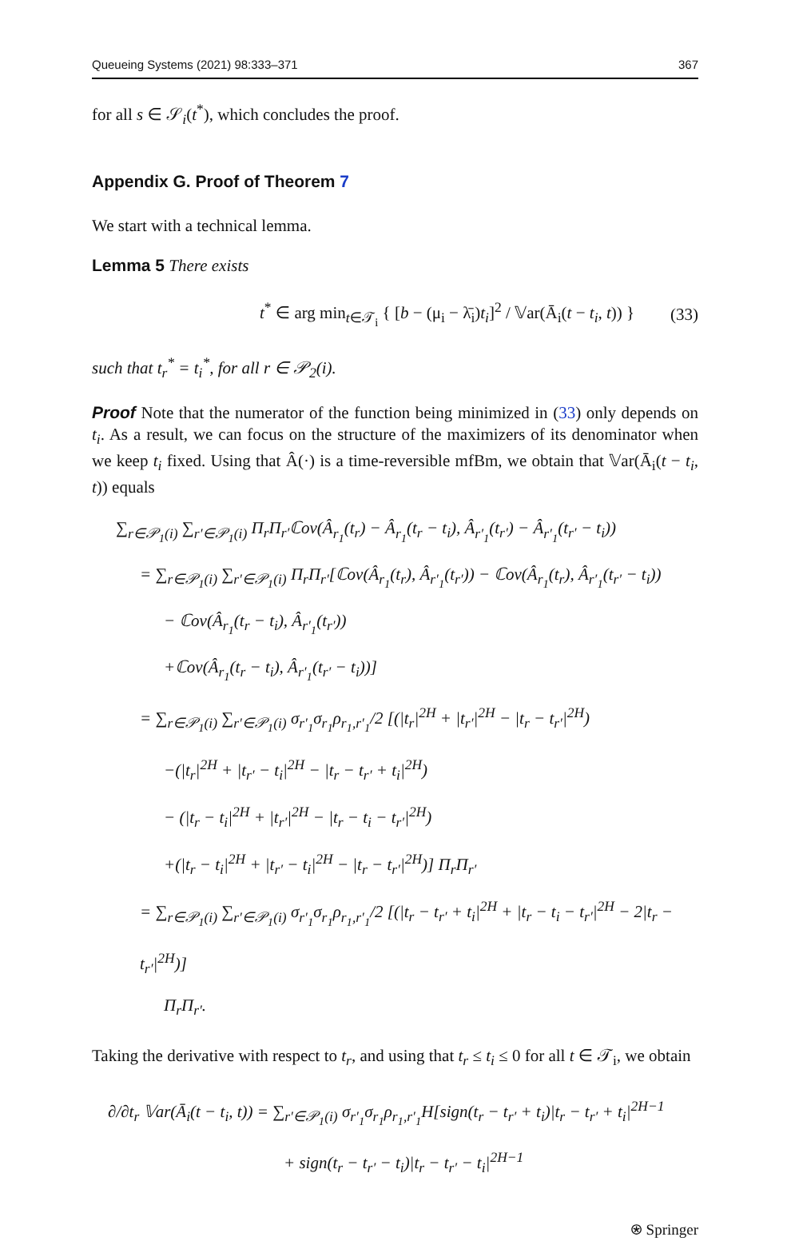Queueing Systems (2021) 98:333–371 367
for all s ∈ 𝒮<sub>i</sub>(t<sup>*</sup>), which concludes the proof.
Appendix G. Proof of Theorem 7
We start with a technical lemma.
Lemma 5 There exists
t<sup>*</sup> ∈ arg min<sub>t∈𝒯<sub>i</sub></sub> { [b − (μ<sub>i</sub> − λ̄<sub>i</sub>)t<sub>i</sub>]<sup>2</sup> / 𝕍ar(Ā<sub>i</sub>(t − t<sub>i</sub>, t)) } (33)
such that t<sub>r</sub><sup>*</sup> = t<sub>i</sub><sup>*</sup>, for all r ∈ 𝒫<sub>2</sub>(i).
Proof Note that the numerator of the function being minimized in (33) only depends on t<sub>i</sub>. As a result, we can focus on the structure of the maximizers of its denominator when we keep t<sub>i</sub> fixed. Using that Â(·) is a time-reversible mfBm, we obtain that 𝕍ar(Ā<sub>i</sub>(t − t<sub>i</sub>, t)) equals
∑<sub>r∈𝒫<sub>1</sub>(i)</sub> ∑<sub>r′∈𝒫<sub>1</sub>(i)</sub> Π<sub>r</sub>Π<sub>r′</sub>ℂov(Â<sub>r<sub>1</sub></sub>(t<sub>r</sub>) − Â<sub>r<sub>1</sub></sub>(t<sub>r</sub> − t<sub>i</sub>), Â<sub>r′<sub>1</sub></sub>(t<sub>r′</sub>) − Â<sub>r′<sub>1</sub></sub>(t<sub>r′</sub> − t<sub>i</sub>))
= ∑<sub>r∈𝒫<sub>1</sub>(i)</sub> ∑<sub>r′∈𝒫<sub>1</sub>(i)</sub> Π<sub>r</sub>Π<sub>r′</sub>[ℂov(Â<sub>r<sub>1</sub></sub>(t<sub>r</sub>), Â<sub>r′<sub>1</sub></sub>(t<sub>r′</sub>)) − ℂov(Â<sub>r<sub>1</sub></sub>(t<sub>r</sub>), Â<sub>r′<sub>1</sub></sub>(t<sub>r′</sub> − t<sub>i</sub>))
− ℂov(Â<sub>r<sub>1</sub></sub>(t<sub>r</sub> − t<sub>i</sub>), Â<sub>r′<sub>1</sub></sub>(t<sub>r′</sub>))
+ℂov(Â<sub>r<sub>1</sub></sub>(t<sub>r</sub> − t<sub>i</sub>), Â<sub>r′<sub>1</sub></sub>(t<sub>r′</sub> − t<sub>i</sub>))]
= ∑<sub>r∈𝒫<sub>1</sub>(i)</sub> ∑<sub>r′∈𝒫<sub>1</sub>(i)</sub> σ<sub>r′<sub>1</sub></sub>σ<sub>r<sub>1</sub></sub>ρ<sub>r<sub>1</sub>,r′<sub>1</sub></sub>/2 [(|t<sub>r</sub>|<sup>2H</sup> + |t<sub>r′</sub>|<sup>2H</sup> − |t<sub>r</sub> − t<sub>r′</sub>|<sup>2H</sup>)
−(|t<sub>r</sub>|<sup>2H</sup> + |t<sub>r′</sub> − t<sub>i</sub>|<sup>2H</sup> − |t<sub>r</sub> − t<sub>r′</sub> + t<sub>i</sub>|<sup>2H</sup>)
− (|t<sub>r</sub> − t<sub>i</sub>|<sup>2H</sup> + |t<sub>r′</sub>|<sup>2H</sup> − |t<sub>r</sub> − t<sub>i</sub> − t<sub>r′</sub>|<sup>2H</sup>)
+(|t<sub>r</sub> − t<sub>i</sub>|<sup>2H</sup> + |t<sub>r′</sub> − t<sub>i</sub>|<sup>2H</sup> − |t<sub>r</sub> − t<sub>r′</sub>|<sup>2H</sup>)] Π<sub>r</sub>Π<sub>r′</sub>
= ∑<sub>r∈𝒫<sub>1</sub>(i)</sub> ∑<sub>r′∈𝒫<sub>1</sub>(i)</sub> σ<sub>r′<sub>1</sub></sub>σ<sub>r<sub>1</sub></sub>ρ<sub>r<sub>1</sub>,r′<sub>1</sub></sub>/2 [(|t<sub>r</sub> − t<sub>r′</sub> + t<sub>i</sub>|<sup>2H</sup> + |t<sub>r</sub> − t<sub>i</sub> − t<sub>r′</sub>|<sup>2H</sup> − 2|t<sub>r</sub> − t<sub>r′</sub>|<sup>2H</sup>)]
Π<sub>r</sub>Π<sub>r′</sub>.
Taking the derivative with respect to t<sub>r</sub>, and using that t<sub>r</sub> ≤ t<sub>i</sub> ≤ 0 for all t ∈ 𝒯<sub>i</sub>, we obtain
∂/∂t<sub>r</sub> 𝕍ar(Ā<sub>i</sub>(t − t<sub>i</sub>, t)) = ∑<sub>r′∈𝒫<sub>1</sub>(i)</sub> σ<sub>r′<sub>1</sub></sub>σ<sub>r<sub>1</sub></sub>ρ<sub>r<sub>1</sub>,r′<sub>1</sub></sub>H[sign(t<sub>r</sub> − t<sub>r′</sub> + t<sub>i</sub>)|t<sub>r</sub> − t<sub>r′</sub> + t<sub>i</sub>|<sup>2H−1</sup>
+ sign(t<sub>r</sub> − t<sub>r′</sub> − t<sub>i</sub>)|t<sub>r</sub> − t<sub>r′</sub> − t<sub>i</sub>|<sup>2H−1</sup>
⍟ Springer